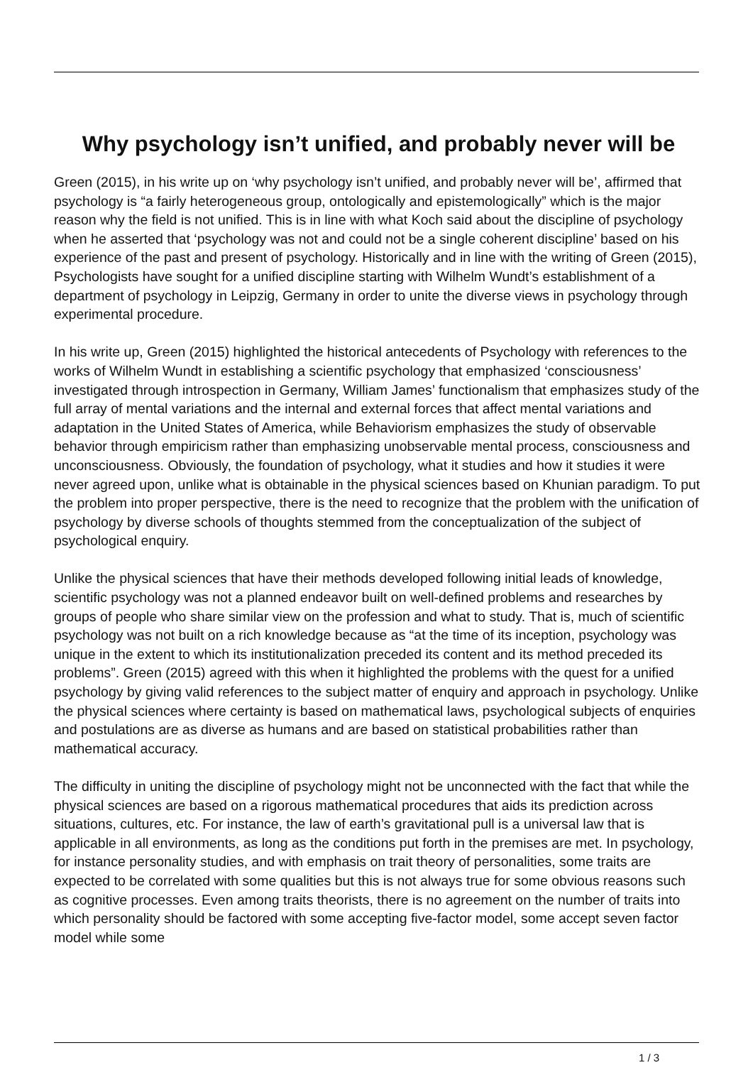Why psychology isn’t unified, and probably never will be
Green (2015), in his write up on ‘why psychology isn’t unified, and probably never will be’, affirmed that psychology is “a fairly heterogeneous group, ontologically and epistemologically” which is the major reason why the field is not unified. This is in line with what Koch said about the discipline of psychology when he asserted that ‘psychology was not and could not be a single coherent discipline’ based on his experience of the past and present of psychology. Historically and in line with the writing of Green (2015), Psychologists have sought for a unified discipline starting with Wilhelm Wundt’s establishment of a department of psychology in Leipzig, Germany in order to unite the diverse views in psychology through experimental procedure.
In his write up, Green (2015) highlighted the historical antecedents of Psychology with references to the works of Wilhelm Wundt in establishing a scientific psychology that emphasized ‘consciousness’ investigated through introspection in Germany, William James’ functionalism that emphasizes study of the full array of mental variations and the internal and external forces that affect mental variations and adaptation in the United States of America, while Behaviorism emphasizes the study of observable behavior through empiricism rather than emphasizing unobservable mental process, consciousness and unconsciousness. Obviously, the foundation of psychology, what it studies and how it studies it were never agreed upon, unlike what is obtainable in the physical sciences based on Khunian paradigm. To put the problem into proper perspective, there is the need to recognize that the problem with the unification of psychology by diverse schools of thoughts stemmed from the conceptualization of the subject of psychological enquiry.
Unlike the physical sciences that have their methods developed following initial leads of knowledge, scientific psychology was not a planned endeavor built on well-defined problems and researches by groups of people who share similar view on the profession and what to study. That is, much of scientific psychology was not built on a rich knowledge because as “at the time of its inception, psychology was unique in the extent to which its institutionalization preceded its content and its method preceded its problems”. Green (2015) agreed with this when it highlighted the problems with the quest for a unified psychology by giving valid references to the subject matter of enquiry and approach in psychology. Unlike the physical sciences where certainty is based on mathematical laws, psychological subjects of enquiries and postulations are as diverse as humans and are based on statistical probabilities rather than mathematical accuracy.
The difficulty in uniting the discipline of psychology might not be unconnected with the fact that while the physical sciences are based on a rigorous mathematical procedures that aids its prediction across situations, cultures, etc. For instance, the law of earth’s gravitational pull is a universal law that is applicable in all environments, as long as the conditions put forth in the premises are met. In psychology, for instance personality studies, and with emphasis on trait theory of personalities, some traits are expected to be correlated with some qualities but this is not always true for some obvious reasons such as cognitive processes. Even among traits theorists, there is no agreement on the number of traits into which personality should be factored with some accepting five-factor model, some accept seven factor model while some
1 / 3